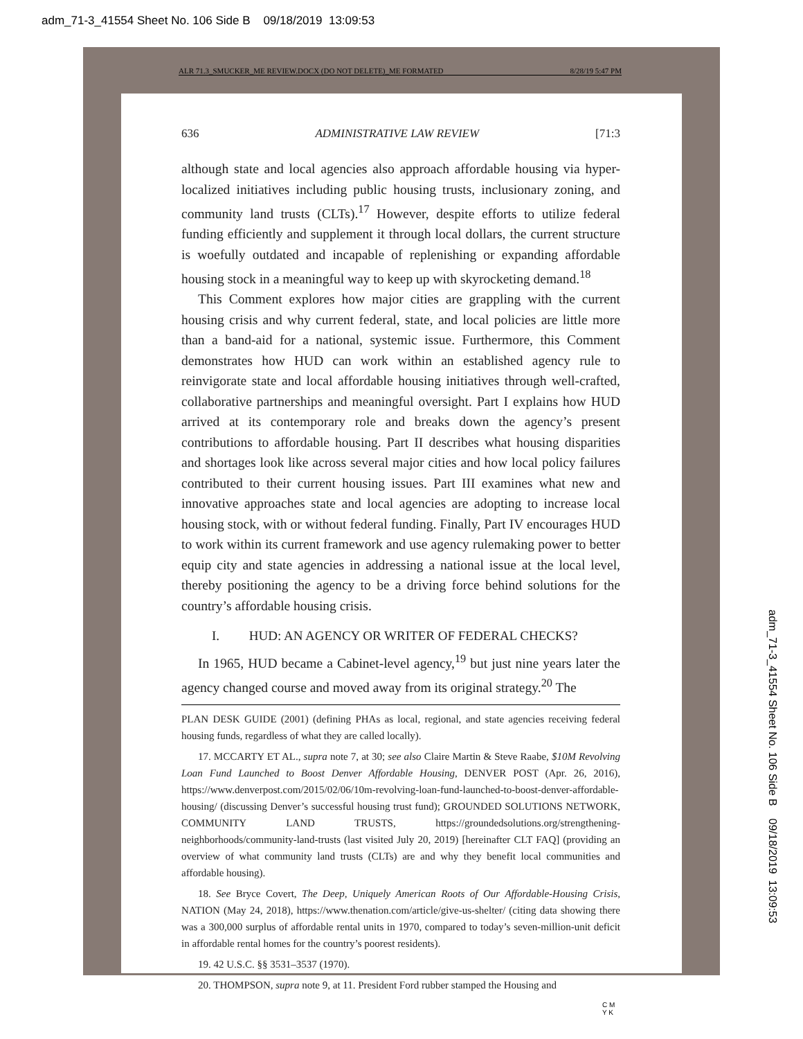adm_71-3_41554 Sheet No. 106 Side B 09/18/2019 13:09:53
ALR 71.3_SMUCKER_ME REVIEW.DOCX (DO NOT DELETE)_ME FORMATED 8/28/19 5:47 PM
636 ADMINISTRATIVE LAW REVIEW [71:3
although state and local agencies also approach affordable housing via hyper-localized initiatives including public housing trusts, inclusionary zoning, and community land trusts (CLTs).<sup>17</sup> However, despite efforts to utilize federal funding efficiently and supplement it through local dollars, the current structure is woefully outdated and incapable of replenishing or expanding affordable housing stock in a meaningful way to keep up with skyrocketing demand.<sup>18</sup>
This Comment explores how major cities are grappling with the current housing crisis and why current federal, state, and local policies are little more than a band-aid for a national, systemic issue. Furthermore, this Comment demonstrates how HUD can work within an established agency rule to reinvigorate state and local affordable housing initiatives through well-crafted, collaborative partnerships and meaningful oversight. Part I explains how HUD arrived at its contemporary role and breaks down the agency’s present contributions to affordable housing. Part II describes what housing disparities and shortages look like across several major cities and how local policy failures contributed to their current housing issues. Part III examines what new and innovative approaches state and local agencies are adopting to increase local housing stock, with or without federal funding. Finally, Part IV encourages HUD to work within its current framework and use agency rulemaking power to better equip city and state agencies in addressing a national issue at the local level, thereby positioning the agency to be a driving force behind solutions for the country’s affordable housing crisis.
I. HUD: AN AGENCY OR WRITER OF FEDERAL CHECKS?
In 1965, HUD became a Cabinet-level agency,<sup>19</sup> but just nine years later the agency changed course and moved away from its original strategy.<sup>20</sup> The
PLAN DESK GUIDE (2001) (defining PHAs as local, regional, and state agencies receiving federal housing funds, regardless of what they are called locally).
17. MCCARTY ET AL., supra note 7, at 30; see also Claire Martin & Steve Raabe, $10M Revolving Loan Fund Launched to Boost Denver Affordable Housing, DENVER POST (Apr. 26, 2016), https://www.denverpost.com/2015/02/06/10m-revolving-loan-fund-launched-to-boost-denver-affordable-housing/ (discussing Denver’s successful housing trust fund); GROUNDED SOLUTIONS NETWORK, COMMUNITY LAND TRUSTS, https://groundedsolutions.org/strengthening-neighborhoods/community-land-trusts (last visited July 20, 2019) [hereinafter CLT FAQ] (providing an overview of what community land trusts (CLTs) are and why they benefit local communities and affordable housing).
18. See Bryce Covert, The Deep, Uniquely American Roots of Our Affordable-Housing Crisis, NATION (May 24, 2018), https://www.thenation.com/article/give-us-shelter/ (citing data showing there was a 300,000 surplus of affordable rental units in 1970, compared to today’s seven-million-unit deficit in affordable rental homes for the country’s poorest residents).
19. 42 U.S.C. §§ 3531–3537 (1970).
20. THOMPSON, supra note 9, at 11. President Ford rubber stamped the Housing and
adm_71-3_41554 Sheet No. 106 Side B 09/18/2019 13:09:53
C M
Y K